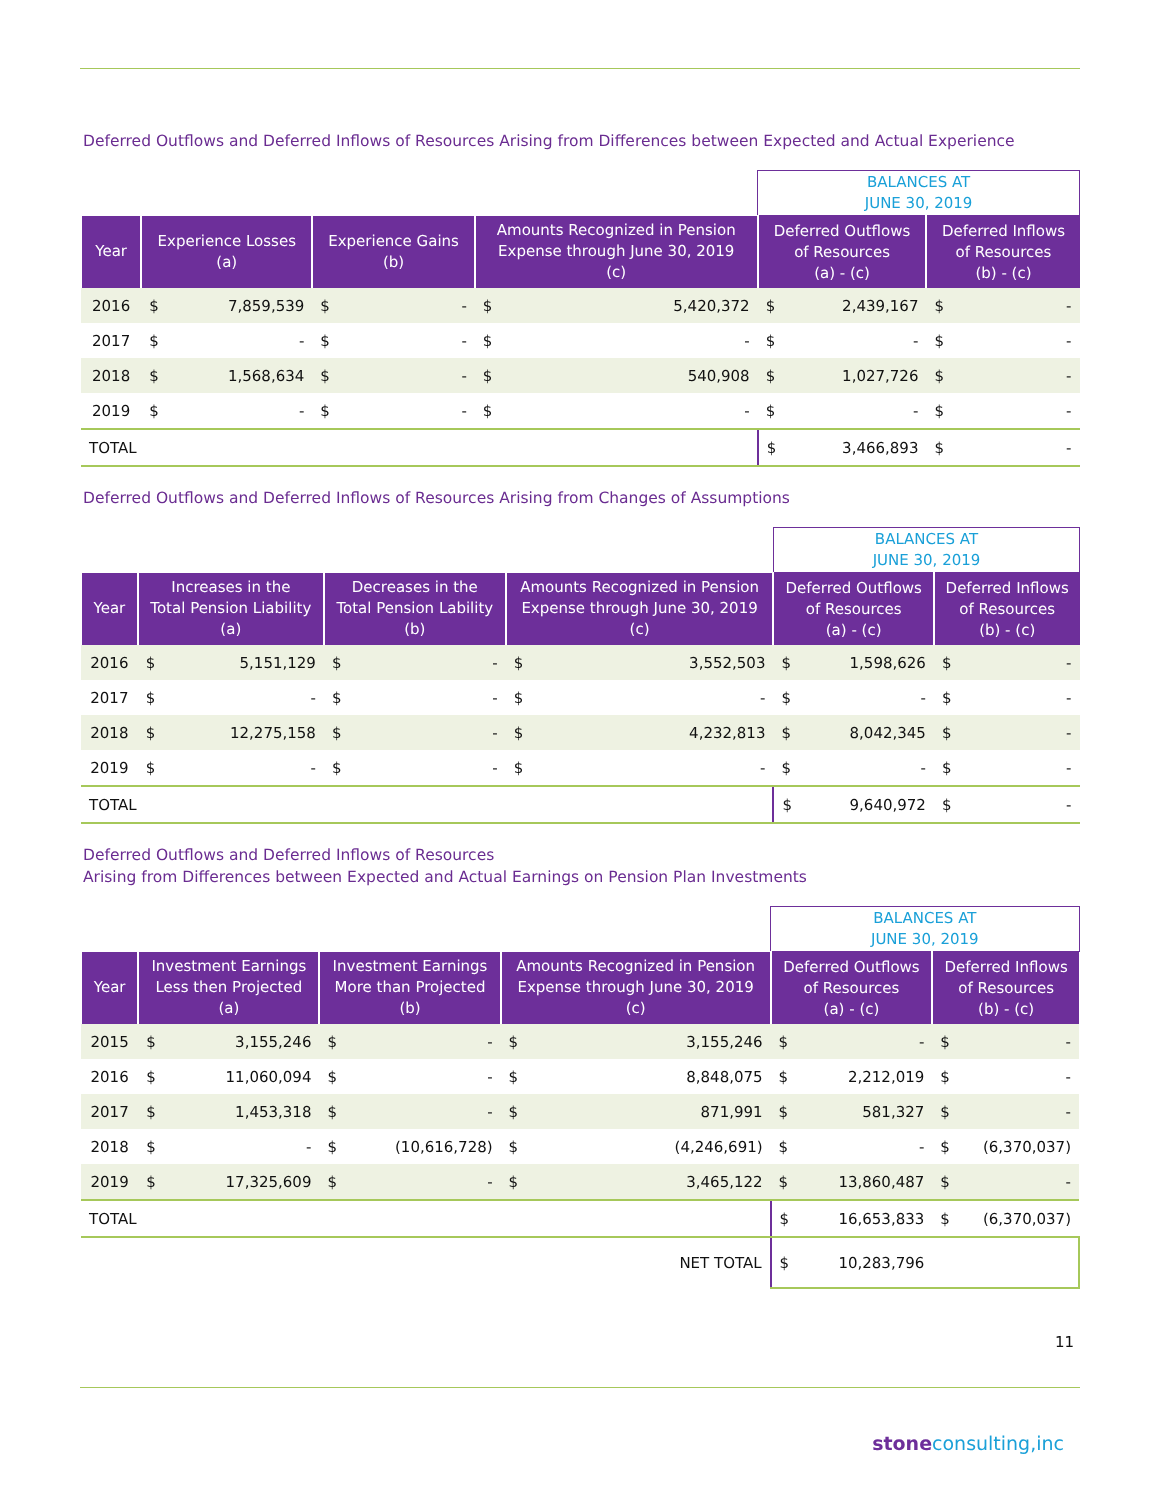Deferred Outflows and Deferred Inflows of Resources Arising from Differences between Expected and Actual Experience
| | | | | | | | BALANCES AT JUNE 30, 2019 | | | |
| Year | Experience Losses (a) | | Experience Gains (b) | | Amounts Recognized in Pension Expense through June 30, 2019 (c) | | Deferred Outflows of Resources (a) - (c) | | Deferred Inflows of Resources (b) - (c) | |
| 2016 | $ | 7,859,539 | $ | - | $ | 5,420,372 | $ | 2,439,167 | $ | - |
| 2017 | $ | - | $ | - | $ | - | $ | - | $ | - |
| 2018 | $ | 1,568,634 | $ | - | $ | 540,908 | $ | 1,027,726 | $ | - |
| 2019 | $ | - | $ | - | $ | - | $ | - | $ | - |
| TOTAL | | | | | | | $ | 3,466,893 | $ | - |
Deferred Outflows and Deferred Inflows of Resources Arising from Changes of Assumptions
| | | | | | | | BALANCES AT JUNE 30, 2019 | | | |
| Year | Increases in the Total Pension Liability (a) | | Decreases in the Total Pension Lability (b) | | Amounts Recognized in Pension Expense through June 30, 2019 (c) | | Deferred Outflows of Resources (a) - (c) | | Deferred Inflows of Resources (b) - (c) | |
| 2016 | $ | 5,151,129 | $ | - | $ | 3,552,503 | $ | 1,598,626 | $ | - |
| 2017 | $ | - | $ | - | $ | - | $ | - | $ | - |
| 2018 | $ | 12,275,158 | $ | - | $ | 4,232,813 | $ | 8,042,345 | $ | - |
| 2019 | $ | - | $ | - | $ | - | $ | - | $ | - |
| TOTAL | | | | | | | $ | 9,640,972 | $ | - |
Deferred Outflows and Deferred Inflows of Resources
Arising from Differences between Expected and Actual Earnings on Pension Plan Investments
| | | | | | | | BALANCES AT JUNE 30, 2019 | | | |
| Year | Investment Earnings Less then Projected (a) | | Investment Earnings More than Projected (b) | | Amounts Recognized in Pension Expense through June 30, 2019 (c) | | Deferred Outflows of Resources (a) - (c) | | Deferred Inflows of Resources (b) - (c) | |
| 2015 | $ | 3,155,246 | $ | - | $ | 3,155,246 | $ | - | $ | - |
| 2016 | $ | 11,060,094 | $ | - | $ | 8,848,075 | $ | 2,212,019 | $ | - |
| 2017 | $ | 1,453,318 | $ | - | $ | 871,991 | $ | 581,327 | $ | - |
| 2018 | $ | - | $ | (10,616,728) | $ | (4,246,691) | $ | - | $ | (6,370,037) |
| 2019 | $ | 17,325,609 | $ | - | $ | 3,465,122 | $ | 13,860,487 | $ | - |
| TOTAL | | | | | | | $ | 16,653,833 | $ | (6,370,037) |
| NET TOTAL | | | | | | | $ | 10,283,796 | | |
11
stone consulting,inc